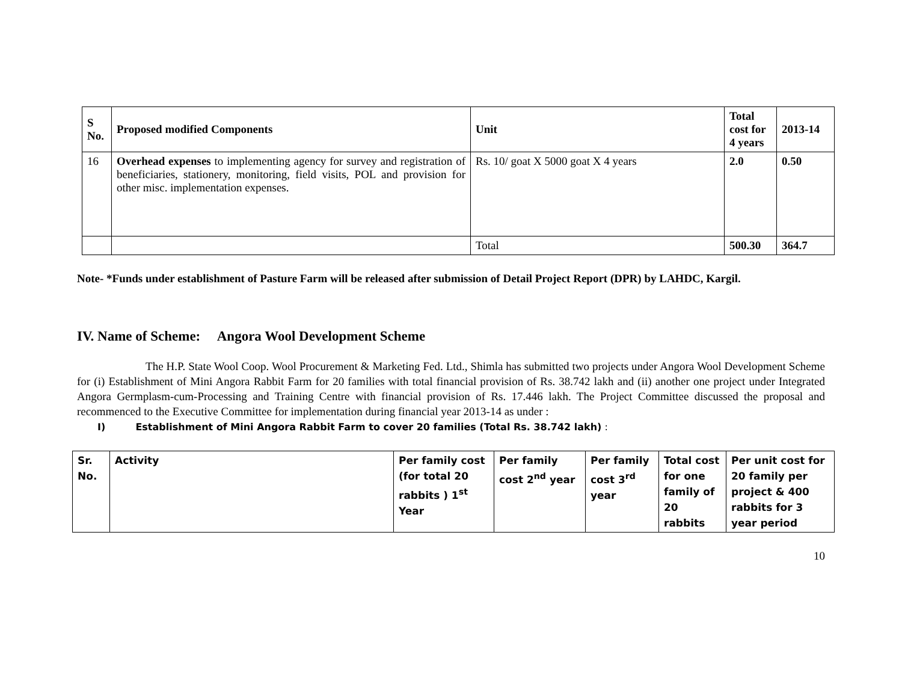| S No. | Proposed modified Components | Unit | Total cost for 4 years | 2013-14 |
| --- | --- | --- | --- | --- |
| 16 | Overhead expenses to implementing agency for survey and registration of beneficiaries, stationery, monitoring, field visits, POL and provision for other misc. implementation expenses. | Rs. 10/ goat X 5000 goat X 4 years | 2.0 | 0.50 |
| | | Total | 500.30 | 364.7 |
Note- *Funds under establishment of Pasture Farm will be released after submission of Detail Project Report (DPR) by LAHDC, Kargil.
IV. Name of Scheme: Angora Wool Development Scheme
The H.P. State Wool Coop. Wool Procurement & Marketing Fed. Ltd., Shimla has submitted two projects under Angora Wool Development Scheme for (i) Establishment of Mini Angora Rabbit Farm for 20 families with total financial provision of Rs. 38.742 lakh and (ii) another one project under Integrated Angora Germplasm-cum-Processing and Training Centre with financial provision of Rs. 17.446 lakh. The Project Committee discussed the proposal and recommenced to the Executive Committee for implementation during financial year 2013-14 as under :
I) Establishment of Mini Angora Rabbit Farm to cover 20 families (Total Rs. 38.742 lakh) :
| Sr. No. | Activity | Per family cost (for total 20 rabbits ) 1<sup>st</sup> Year | Per family cost 2<sup>nd</sup> year | Per family cost 3<sup>rd</sup> year | Total cost for one family of 20 rabbits | Per unit cost for 20 family per project & 400 rabbits for 3 year period |
10